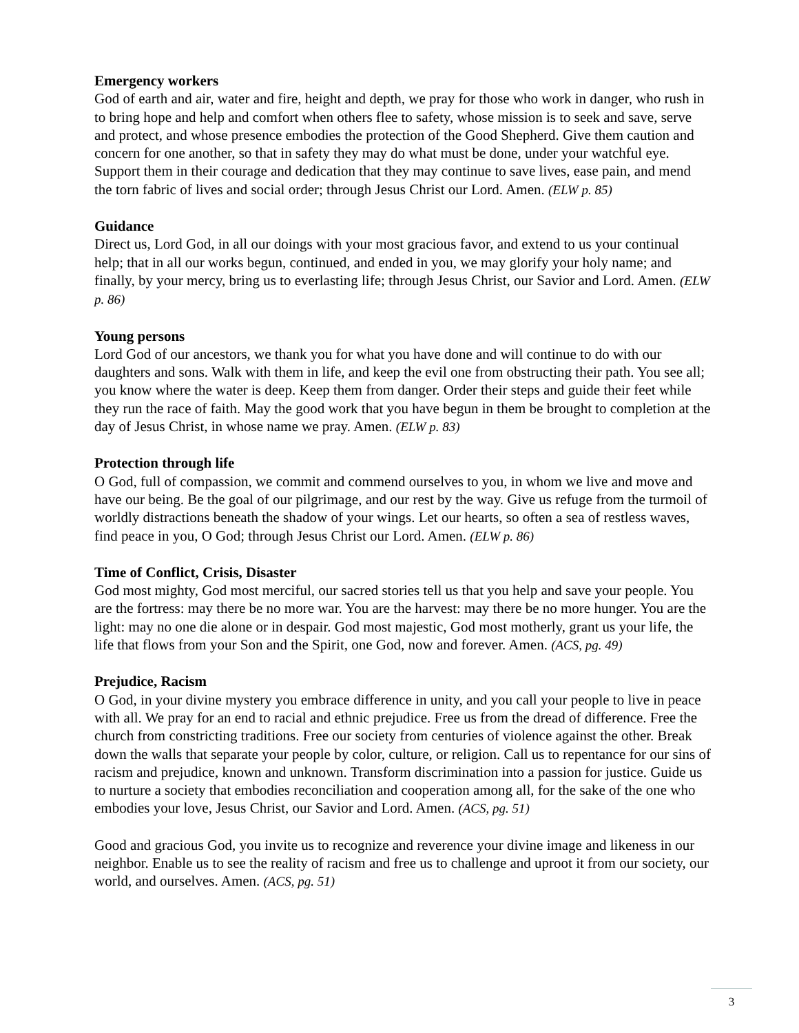Emergency workers
God of earth and air, water and fire, height and depth, we pray for those who work in danger, who rush in to bring hope and help and comfort when others flee to safety, whose mission is to seek and save, serve and protect, and whose presence embodies the protection of the Good Shepherd. Give them caution and concern for one another, so that in safety they may do what must be done, under your watchful eye. Support them in their courage and dedication that they may continue to save lives, ease pain, and mend the torn fabric of lives and social order; through Jesus Christ our Lord. Amen. (ELW p. 85)
Guidance
Direct us, Lord God, in all our doings with your most gracious favor, and extend to us your continual help; that in all our works begun, continued, and ended in you, we may glorify your holy name; and finally, by your mercy, bring us to everlasting life; through Jesus Christ, our Savior and Lord. Amen. (ELW p. 86)
Young persons
Lord God of our ancestors, we thank you for what you have done and will continue to do with our daughters and sons. Walk with them in life, and keep the evil one from obstructing their path. You see all; you know where the water is deep. Keep them from danger. Order their steps and guide their feet while they run the race of faith. May the good work that you have begun in them be brought to completion at the day of Jesus Christ, in whose name we pray. Amen. (ELW p. 83)
Protection through life
O God, full of compassion, we commit and commend ourselves to you, in whom we live and move and have our being. Be the goal of our pilgrimage, and our rest by the way. Give us refuge from the turmoil of worldly distractions beneath the shadow of your wings. Let our hearts, so often a sea of restless waves, find peace in you, O God; through Jesus Christ our Lord. Amen. (ELW p. 86)
Time of Conflict, Crisis, Disaster
God most mighty, God most merciful, our sacred stories tell us that you help and save your people. You are the fortress: may there be no more war. You are the harvest: may there be no more hunger. You are the light: may no one die alone or in despair. God most majestic, God most motherly, grant us your life, the life that flows from your Son and the Spirit, one God, now and forever. Amen. (ACS, pg. 49)
Prejudice, Racism
O God, in your divine mystery you embrace difference in unity, and you call your people to live in peace with all. We pray for an end to racial and ethnic prejudice. Free us from the dread of difference. Free the church from constricting traditions. Free our society from centuries of violence against the other. Break down the walls that separate your people by color, culture, or religion. Call us to repentance for our sins of racism and prejudice, known and unknown. Transform discrimination into a passion for justice. Guide us to nurture a society that embodies reconciliation and cooperation among all, for the sake of the one who embodies your love, Jesus Christ, our Savior and Lord. Amen. (ACS, pg. 51)
Good and gracious God, you invite us to recognize and reverence your divine image and likeness in our neighbor. Enable us to see the reality of racism and free us to challenge and uproot it from our society, our world, and ourselves. Amen. (ACS, pg. 51)
3